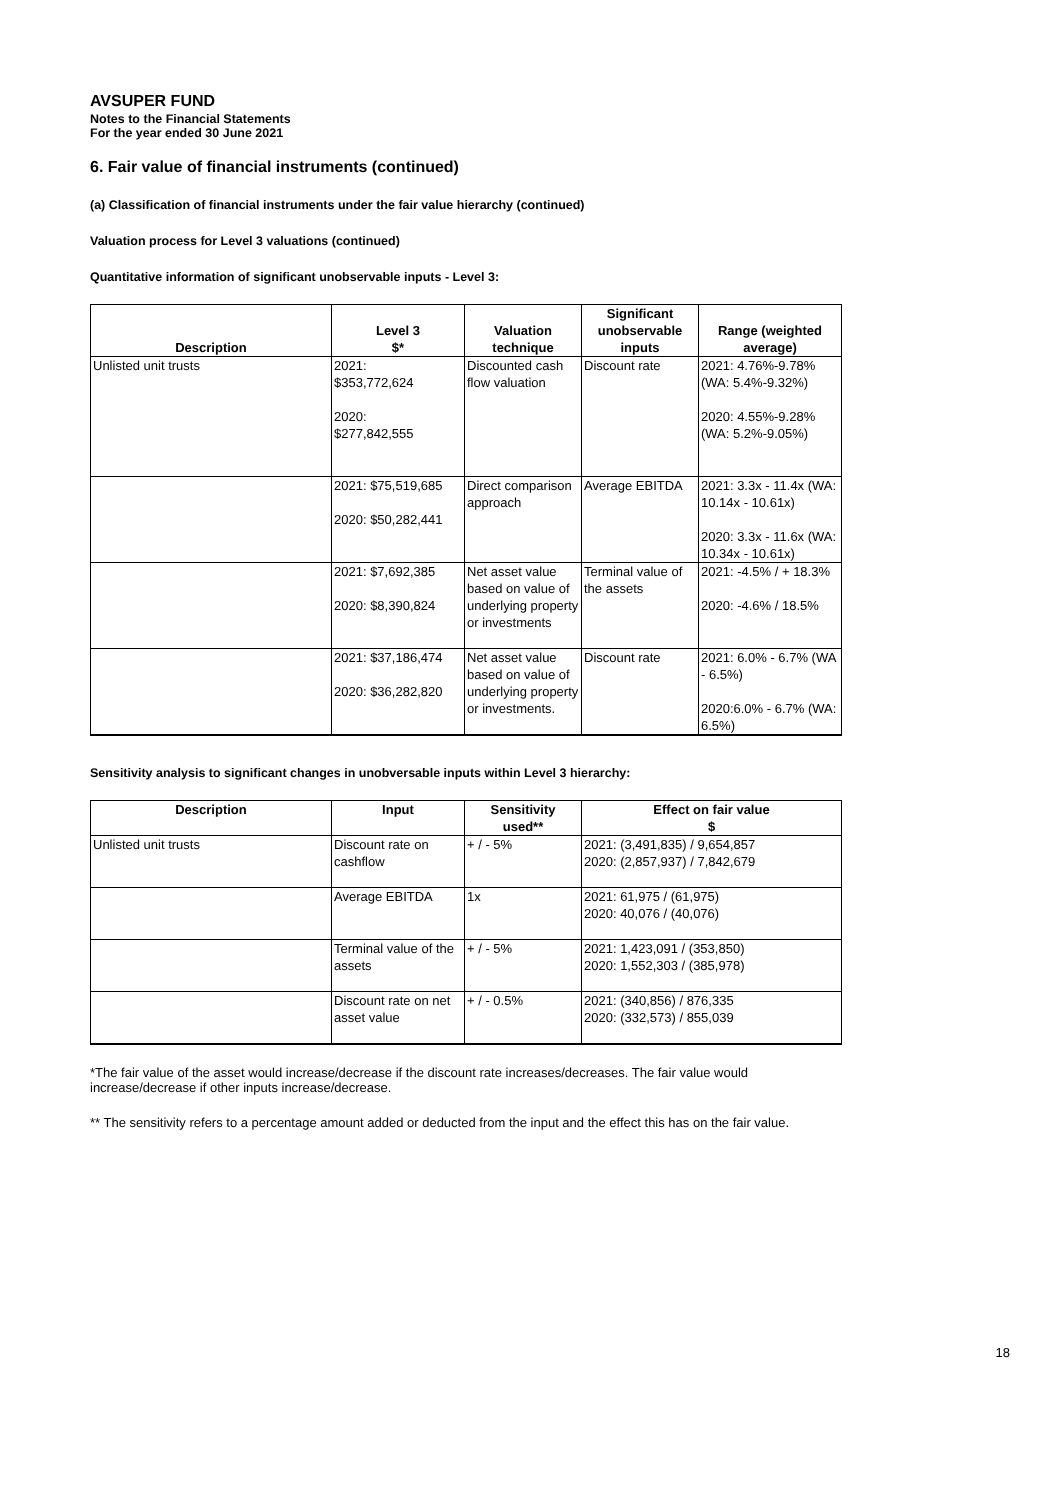AVSUPER FUND
Notes to the Financial Statements
For the year ended 30 June 2021
6. Fair value of financial instruments (continued)
(a) Classification of financial instruments under the fair value hierarchy (continued)
Valuation process for Level 3 valuations (continued)
Quantitative information of significant unobservable inputs - Level 3:
| Description | Level 3 $* | Valuation technique | Significant unobservable inputs | Range (weighted average) |
| --- | --- | --- | --- | --- |
| Unlisted unit trusts | 2021: $353,772,624 2020: $277,842,555 | Discounted cash flow valuation | Discount rate | 2021: 4.76%-9.78% (WA: 5.4%-9.32%) 2020: 4.55%-9.28% (WA: 5.2%-9.05%) |
| | 2021: $75,519,685 2020: $50,282,441 | Direct comparison approach | Average EBITDA | 2021: 3.3x - 11.4x (WA: 10.14x - 10.61x) 2020: 3.3x - 11.6x (WA: 10.34x - 10.61x) |
| | 2021: $7,692,385 2020: $8,390,824 | Net asset value based on value of underlying property or investments | Terminal value of the assets | 2021: -4.5% / + 18.3% 2020: -4.6% / 18.5% |
| | 2021: $37,186,474 2020: $36,282,820 | Net asset value based on value of underlying property or investments. | Discount rate | 2021: 6.0% - 6.7% (WA - 6.5%) 2020:6.0% - 6.7% (WA: 6.5%) |
Sensitivity analysis to significant changes in unobversable inputs within Level 3 hierarchy:
| Description | Input | Sensitivity used** | Effect on fair value $ |
| --- | --- | --- | --- |
| Unlisted unit trusts | Discount rate on cashflow | + / - 5% | 2021: (3,491,835) / 9,654,857 2020: (2,857,937) / 7,842,679 |
| | Average EBITDA | 1x | 2021: 61,975 / (61,975) 2020: 40,076 / (40,076) |
| | Terminal value of the assets | + / - 5% | 2021: 1,423,091 / (353,850) 2020: 1,552,303 / (385,978) |
| | Discount rate on net asset value | + / - 0.5% | 2021: (340,856) / 876,335 2020: (332,573) / 855,039 |
*The fair value of the asset would increase/decrease if the discount rate increases/decreases. The fair value would increase/decrease if other inputs increase/decrease.
** The sensitivity refers to a percentage amount added or deducted from the input and the effect this has on the fair value.
18